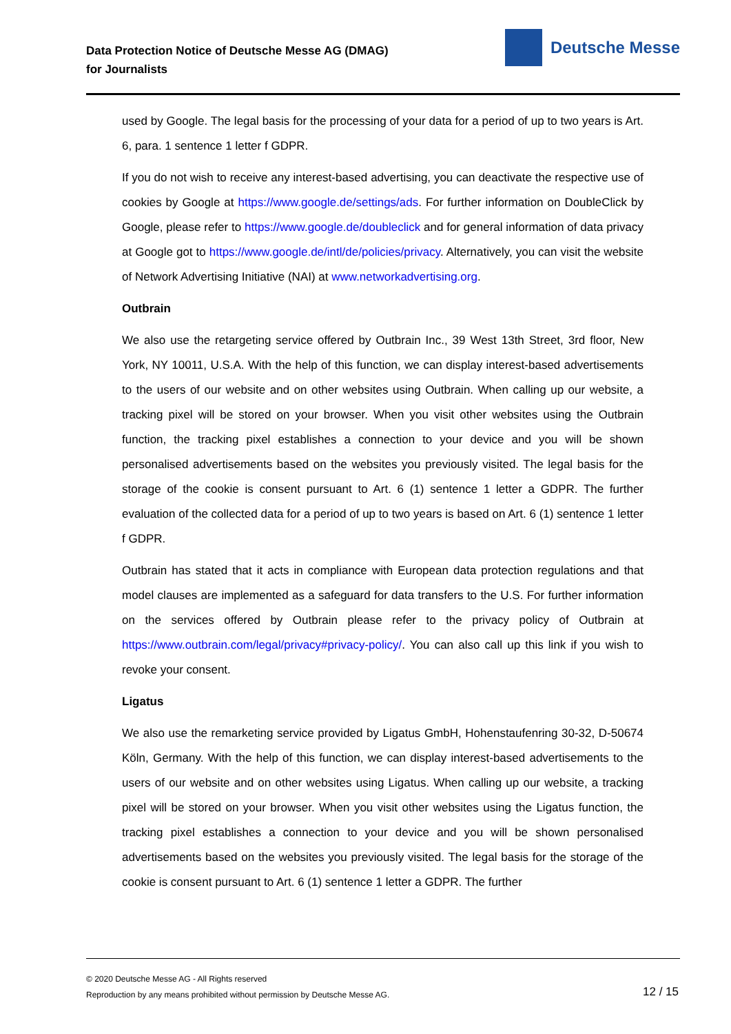Data Protection Notice of Deutsche Messe AG (DMAG)
for Journalists
Deutsche Messe
used by Google. The legal basis for the processing of your data for a period of up to two years is Art. 6, para. 1 sentence 1 letter f GDPR.
If you do not wish to receive any interest-based advertising, you can deactivate the respective use of cookies by Google at https://www.google.de/settings/ads. For further information on DoubleClick by Google, please refer to https://www.google.de/doubleclick and for general information of data privacy at Google got to https://www.google.de/intl/de/policies/privacy. Alternatively, you can visit the website of Network Advertising Initiative (NAI) at www.networkadvertising.org.
Outbrain
We also use the retargeting service offered by Outbrain Inc., 39 West 13th Street, 3rd floor, New York, NY 10011, U.S.A. With the help of this function, we can display interest-based advertisements to the users of our website and on other websites using Outbrain. When calling up our website, a tracking pixel will be stored on your browser. When you visit other websites using the Outbrain function, the tracking pixel establishes a connection to your device and you will be shown personalised advertisements based on the websites you previously visited. The legal basis for the storage of the cookie is consent pursuant to Art. 6 (1) sentence 1 letter a GDPR. The further evaluation of the collected data for a period of up to two years is based on Art. 6 (1) sentence 1 letter f GDPR.
Outbrain has stated that it acts in compliance with European data protection regulations and that model clauses are implemented as a safeguard for data transfers to the U.S. For further information on the services offered by Outbrain please refer to the privacy policy of Outbrain at https://www.outbrain.com/legal/privacy#privacy-policy/. You can also call up this link if you wish to revoke your consent.
Ligatus
We also use the remarketing service provided by Ligatus GmbH, Hohenstaufenring 30-32, D-50674 Köln, Germany. With the help of this function, we can display interest-based advertisements to the users of our website and on other websites using Ligatus. When calling up our website, a tracking pixel will be stored on your browser. When you visit other websites using the Ligatus function, the tracking pixel establishes a connection to your device and you will be shown personalised advertisements based on the websites you previously visited. The legal basis for the storage of the cookie is consent pursuant to Art. 6 (1) sentence 1 letter a GDPR. The further
© 2020 Deutsche Messe AG - All Rights reserved
Reproduction by any means prohibited without permission by Deutsche Messe AG.
12 / 15